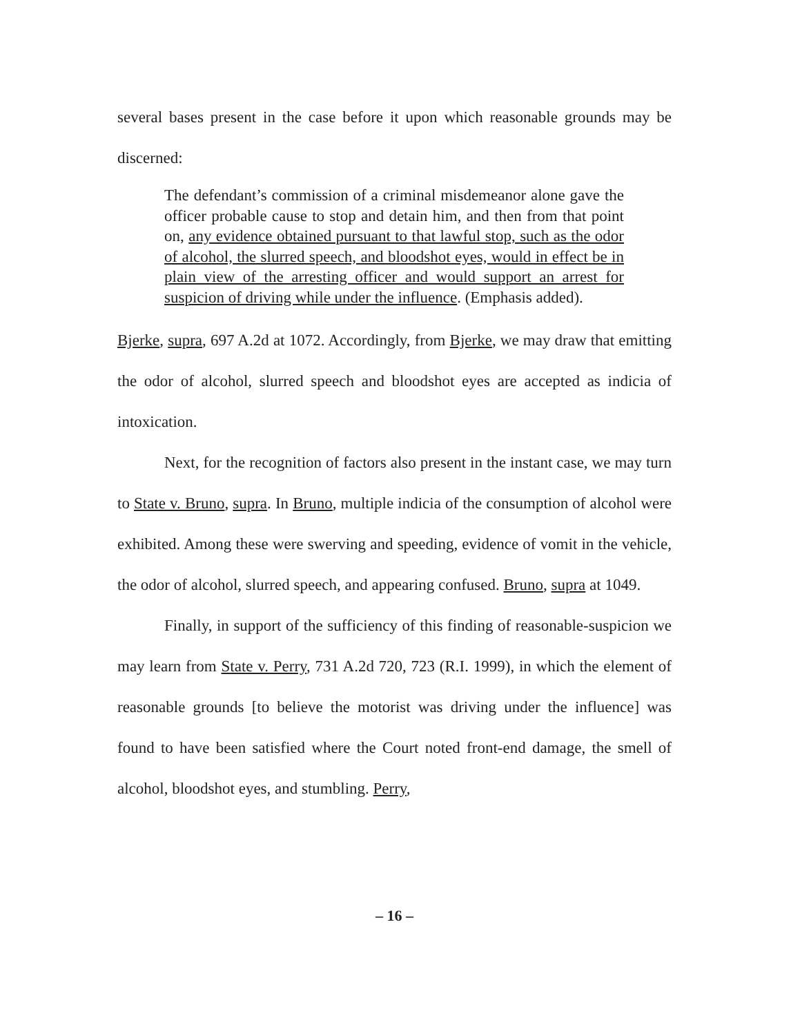several bases present in the case before it upon which reasonable grounds may be discerned:
The defendant’s commission of a criminal misdemeanor alone gave the officer probable cause to stop and detain him, and then from that point on, any evidence obtained pursuant to that lawful stop, such as the odor of alcohol, the slurred speech, and bloodshot eyes, would in effect be in plain view of the arresting officer and would support an arrest for suspicion of driving while under the influence. (Emphasis added).
Bjerke, supra, 697 A.2d at 1072. Accordingly, from Bjerke, we may draw that emitting the odor of alcohol, slurred speech and bloodshot eyes are accepted as indicia of intoxication.
Next, for the recognition of factors also present in the instant case, we may turn to State v. Bruno, supra. In Bruno, multiple indicia of the consumption of alcohol were exhibited. Among these were swerving and speeding, evidence of vomit in the vehicle, the odor of alcohol, slurred speech, and appearing confused. Bruno, supra at 1049.
Finally, in support of the sufficiency of this finding of reasonable-suspicion we may learn from State v. Perry, 731 A.2d 720, 723 (R.I. 1999), in which the element of reasonable grounds [to believe the motorist was driving under the influence] was found to have been satisfied where the Court noted front-end damage, the smell of alcohol, bloodshot eyes, and stumbling. Perry,
– 16 –